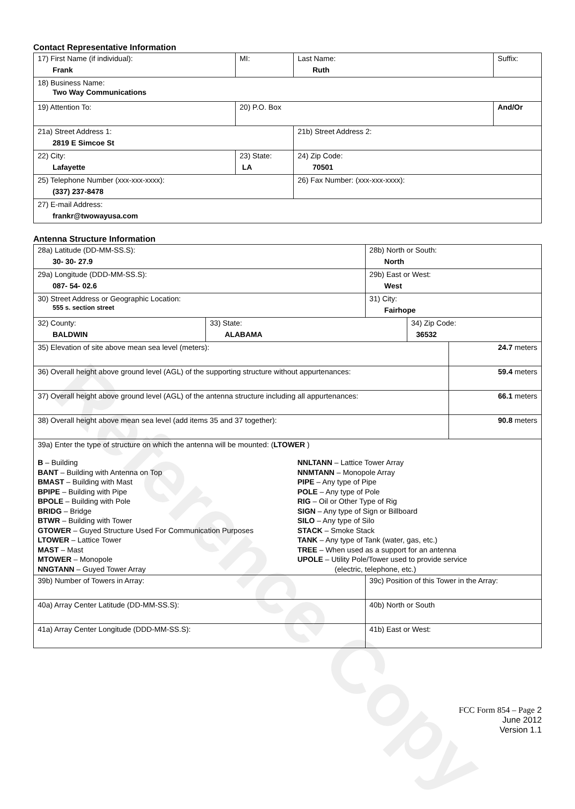Reference Copy
Contact Representative Information
| 17) First Name (if individual): Frank | MI: | Last Name: Ruth | Suffix: |
| 18) Business Name: Two Way Communications | | | |
| 19) Attention To: | 20) P.O. Box | | And/Or |
| 21a) Street Address 1: 2819 E Simcoe St | | 21b) Street Address 2: | |
| 22) City: Lafayette | 23) State: LA | 24) Zip Code: 70501 | |
| 25) Telephone Number (xxx-xxx-xxxx): (337) 237-8478 | | 26) Fax Number: (xxx-xxx-xxxx): | |
| 27) E-mail Address: frankr@twowayusa.com | | | |
Antenna Structure Information
| 28a) Latitude (DD-MM-SS.S): 30- 30- 27.9 | | 28b) North or South: North | | |
| 29a) Longitude (DDD-MM-SS.S): 087- 54- 02.6 | | 29b) East or West: West | | |
| 30) Street Address or Geographic Location: 555 s. section street | | 31) City: Fairhope | | |
| 32) County: BALDWIN | 33) State: ALABAMA | | 34) Zip Code: 36532 | |
| 35) Elevation of site above mean sea level (meters): | | | | 24.7 meters |
| 36) Overall height above ground level (AGL) of the supporting structure without appurtenances: | | | | 59.4 meters |
| 37) Overall height above ground level (AGL) of the antenna structure including all appurtenances: | | | | 66.1 meters |
| 38) Overall height above mean sea level (add items 35 and 37 together): | | | | 90.8 meters |
| 39a) Enter the type of structure on which the antenna will be mounted: ( LTOWER ) B – Building BANT – Building with Antenna on Top BMAST – Building with Mast BPIPE – Building with Pipe BPOLE – Building with Pole BRIDG – Bridge BTWR – Building with Tower GTOWER – Guyed Structure Used For Communication Purposes LTOWER – Lattice Tower MAST – Mast MTOWER – Monopole NNGTANN – Guyed Tower Array NNLTANN – Lattice Tower Array NNMTANN – Monopole Array PIPE – Any type of Pipe POLE – Any type of Pole RIG – Oil or Other Type of Rig SIGN – Any type of Sign or Billboard SILO – Any type of Silo STACK – Smoke Stack TANK – Any type of Tank (water, gas, etc.) TREE – When used as a support for an antenna UPOLE – Utility Pole/Tower used to provide service (electric, telephone, etc.) | | | | |
| 39b) Number of Towers in Array: | | 39c) Position of this Tower in the Array: | | |
| 40a) Array Center Latitude (DD-MM-SS.S): | | 40b) North or South | | |
| 41a) Array Center Longitude (DDD-MM-SS.S): | | 41b) East or West: | | |
FCC Form 854 – Page 2
June 2012
Version 1.1